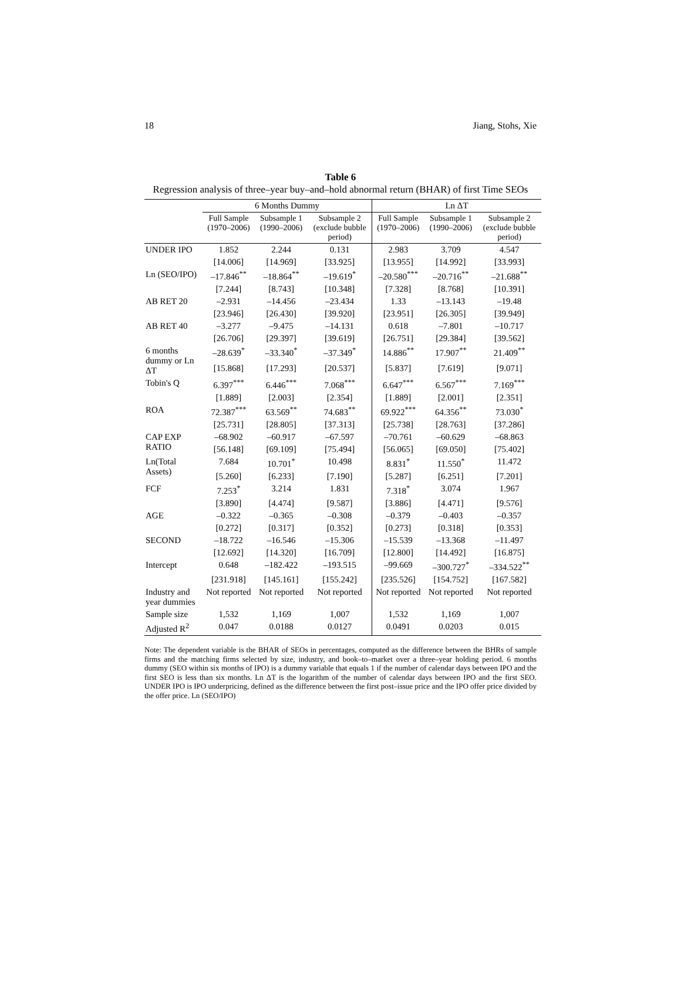18 Jiang, Stohs, Xie
Table 6
Regression analysis of three–year buy–and–hold abnormal return (BHAR) of first Time SEOs
| | 6 Months Dummy | | | Ln ΔT | | |
| --- | --- | --- | --- | --- | --- | --- |
| | Full Sample (1970–2006) | Subsample 1 (1990–2006) | Subsample 2 (exclude bubble period) | Full Sample (1970–2006) | Subsample 1 (1990–2006) | Subsample 2 (exclude bubble period) |
| UNDER IPO | 1.852 | 2.244 | 0.131 | 2.983 | 3.709 | 4.547 |
| | [14.006] | [14.969] | [33.925] | [13.955] | [14.992] | [33.993] |
| Ln (SEO/IPO) | –17.846<sup>**</sup> | –18.864<sup>**</sup> | –19.619<sup>*</sup> | –20.580<sup>***</sup> | –20.716<sup>**</sup> | –21.688<sup>**</sup> |
| | [7.244] | [8.743] | [10.348] | [7.328] | [8.768] | [10.391] |
| AB RET 20 | –2.931 | –14.456 | –23.434 | 1.33 | –13.143 | –19.48 |
| | [23.946] | [26.430] | [39.920] | [23.951] | [26.305] | [39.949] |
| AB RET 40 | –3.277 | –9.475 | –14.131 | 0.618 | –7.801 | –10.717 |
| | [26.706] | [29.397] | [39.619] | [26.751] | [29.384] | [39.562] |
| 6 months dummy or Ln ΔT | –28.639<sup>*</sup> | –33.340<sup>*</sup> | –37.349<sup>*</sup> | 14.886<sup>**</sup> | 17.907<sup>**</sup> | 21.409<sup>**</sup> |
| | [15.868] | [17.293] | [20.537] | [5.837] | [7.619] | [9.071] |
| Tobin's Q | 6.397<sup>***</sup> | 6.446<sup>***</sup> | 7.068<sup>***</sup> | 6.647<sup>***</sup> | 6.567<sup>***</sup> | 7.169<sup>***</sup> |
| | [1.889] | [2.003] | [2.354] | [1.889] | [2.001] | [2.351] |
| ROA | 72.387<sup>***</sup> | 63.569<sup>**</sup> | 74.683<sup>**</sup> | 69.922<sup>***</sup> | 64.356<sup>**</sup> | 73.030<sup>*</sup> |
| | [25.731] | [28.805] | [37.313] | [25.738] | [28.763] | [37.286] |
| CAP EXP RATIO | –68.902 | –60.917 | –67.597 | –70.761 | –60.629 | –68.863 |
| | [56.148] | [69.109] | [75.494] | [56.065] | [69.050] | [75.402] |
| Ln(Total Assets) | 7.684 | 10.701<sup>*</sup> | 10.498 | 8.831<sup>*</sup> | 11.550<sup>*</sup> | 11.472 |
| | [5.260] | [6.233] | [7.190] | [5.287] | [6.251] | [7.201] |
| FCF | 7.253<sup>*</sup> | 3.214 | 1.831 | 7.318<sup>*</sup> | 3.074 | 1.967 |
| | [3.890] | [4.474] | [9.587] | [3.886] | [4.471] | [9.576] |
| AGE | –0.322 | –0.365 | –0.308 | –0.379 | –0.403 | –0.357 |
| | [0.272] | [0.317] | [0.352] | [0.273] | [0.318] | [0.353] |
| SECOND | –18.722 | –16.546 | –15.306 | –15.539 | –13.368 | –11.497 |
| | [12.692] | [14.320] | [16.709] | [12.800] | [14.492] | [16.875] |
| Intercept | 0.648 | –182.422 | –193.515 | –99.669 | –300.727<sup>*</sup> | –334.522<sup>**</sup> |
| | [231.918] | [145.161] | [155.242] | [235.526] | [154.752] | [167.582] |
| Industry and year dummies | Not reported | Not reported | Not reported | Not reported | Not reported | Not reported |
| Sample size | 1,532 | 1,169 | 1,007 | 1,532 | 1,169 | 1,007 |
| Adjusted R<sup>2</sup> | 0.047 | 0.0188 | 0.0127 | 0.0491 | 0.0203 | 0.015 |
Note: The dependent variable is the BHAR of SEOs in percentages, computed as the difference between the BHRs of sample firms and the matching firms selected by size, industry, and book–to–market over a three–year holding period. 6 months dummy (SEO within six months of IPO) is a dummy variable that equals 1 if the number of calendar days between IPO and the first SEO is less than six months. Ln ΔT is the logarithm of the number of calendar days between IPO and the first SEO. UNDER IPO is IPO underpricing, defined as the difference between the first post–issue price and the IPO offer price divided by the offer price. Ln (SEO/IPO)